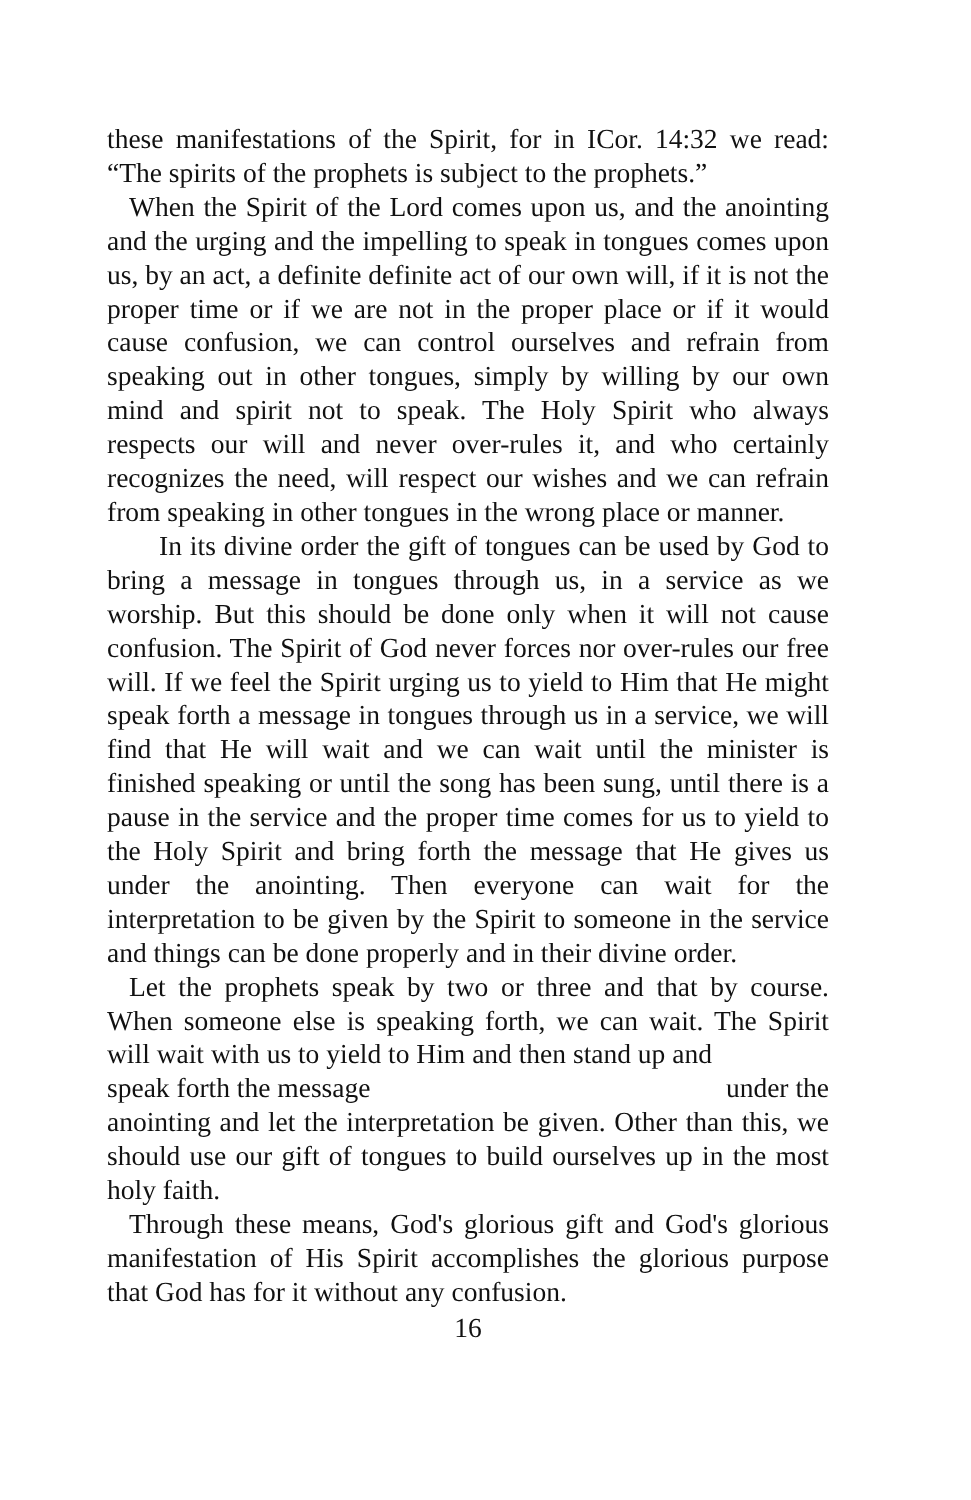these manifestations of the Spirit, for in ICor. 14:32 we read: “The spirits of the prophets is subject to the prophets.”
When the Spirit of the Lord comes upon us, and the anointing and the urging and the impelling to speak in tongues comes upon us, by an act, a definite definite act of our own will, if it is not the proper time or if we are not in the proper place or if it would cause confusion, we can control ourselves and refrain from speaking out in other tongues, simply by willing by our own mind and spirit not to speak. The Holy Spirit who always respects our will and never over-rules it, and who certainly recognizes the need, will respect our wishes and we can refrain from speaking in other tongues in the wrong place or manner.
In its divine order the gift of tongues can be used by God to bring a message in tongues through us, in a service as we worship. But this should be done only when it will not cause confusion. The Spirit of God never forces nor over-rules our free will. If we feel the Spirit urging us to yield to Him that He might speak forth a message in tongues through us in a service, we will find that He will wait and we can wait until the minister is finished speaking or until the song has been sung, until there is a pause in the service and the proper time comes for us to yield to the Holy Spirit and bring forth the message that He gives us under the anointing. Then everyone can wait for the interpretation to be given by the Spirit to someone in the service and things can be done properly and in their divine order.
Let the prophets speak by two or three and that by course. When someone else is speaking forth, we can wait. The Spirit will wait with us to yield to Him and then stand up and
speak forth the message under the
anointing and let the interpretation be given. Other than this, we should use our gift of tongues to build ourselves up in the most holy faith.
Through these means, God's glorious gift and God's glorious manifestation of His Spirit accomplishes the glorious purpose that God has for it without any confusion.
16